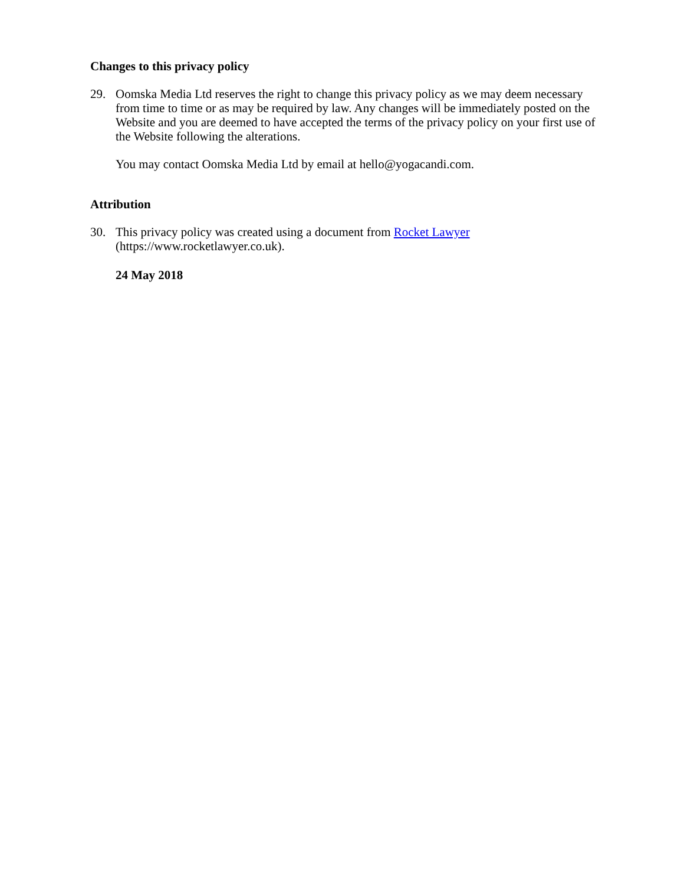Changes to this privacy policy
29. Oomska Media Ltd reserves the right to change this privacy policy as we may deem necessary from time to time or as may be required by law. Any changes will be immediately posted on the Website and you are deemed to have accepted the terms of the privacy policy on your first use of the Website following the alterations.
You may contact Oomska Media Ltd by email at hello@yogacandi.com.
Attribution
30. This privacy policy was created using a document from Rocket Lawyer
(https://www.rocketlawyer.co.uk).
24 May 2018